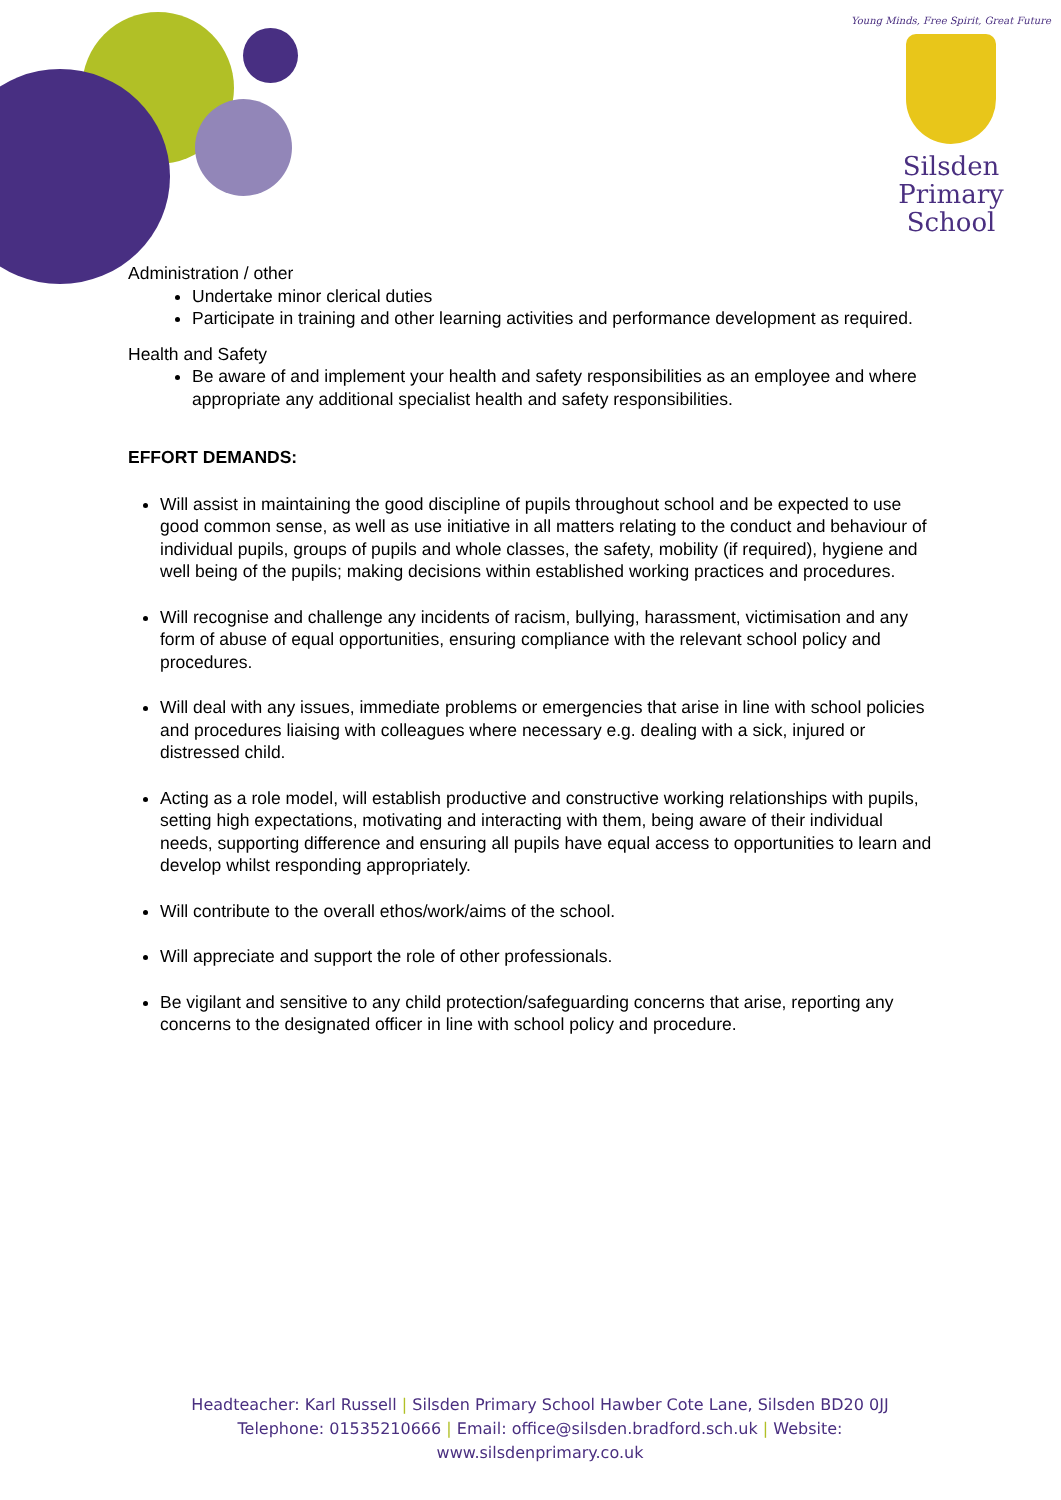Young Minds, Free Spirit, Great Future
Silsden Primary
School
Administration / other
Undertake minor clerical duties
Participate in training and other learning activities and performance development as required.
Health and Safety
Be aware of and implement your health and safety responsibilities as an employee and where appropriate any additional specialist health and safety responsibilities.
EFFORT DEMANDS:
Will assist in maintaining the good discipline of pupils throughout school and be expected to use good common sense, as well as use initiative in all matters relating to the conduct and behaviour of individual pupils, groups of pupils and whole classes, the safety, mobility (if required), hygiene and well being of the pupils; making decisions within established working practices and procedures.
Will recognise and challenge any incidents of racism, bullying, harassment, victimisation and any form of abuse of equal opportunities, ensuring compliance with the relevant school policy and procedures.
Will deal with any issues, immediate problems or emergencies that arise in line with school policies and procedures liaising with colleagues where necessary e.g. dealing with a sick, injured or distressed child.
Acting as a role model, will establish productive and constructive working relationships with pupils, setting high expectations, motivating and interacting with them, being aware of their individual needs, supporting difference and ensuring all pupils have equal access to opportunities to learn and develop whilst responding appropriately.
Will contribute to the overall ethos/work/aims of the school.
Will appreciate and support the role of other professionals.
Be vigilant and sensitive to any child protection/safeguarding concerns that arise, reporting any concerns to the designated officer in line with school policy and procedure.
Headteacher: Karl Russell | Silsden Primary School Hawber Cote Lane, Silsden BD20 0JJ
Telephone: 01535210666 | Email: office@silsden.bradford.sch.uk | Website:
www.silsdenprimary.co.uk